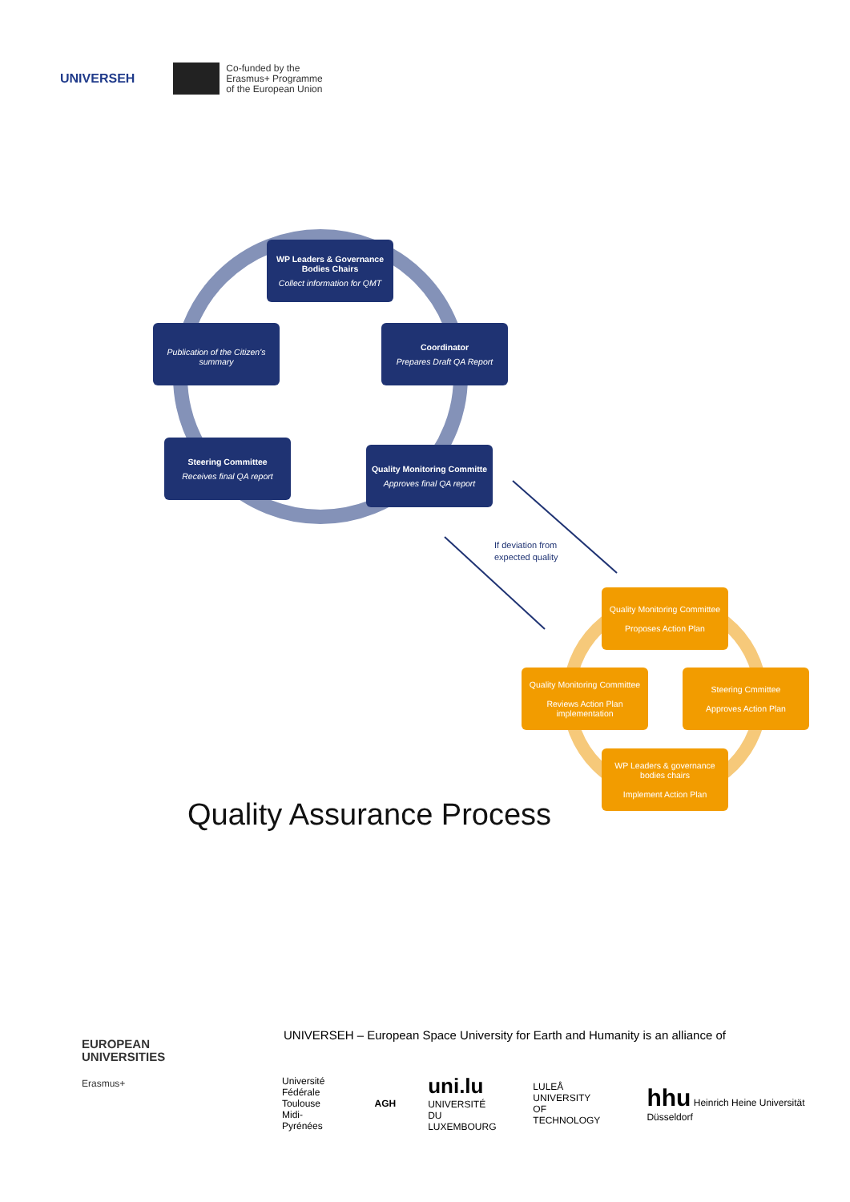UNIVERSEH
Co-funded by the
Erasmus+ Programme
of the European Union
WP Leaders & Governance Bodies Chairs
Collect information for QMT
Coordinator
Prepares Draft QA Report
Publication of the Citizen's summary
Steering Committee
Receives final QA report
Quality Monitoring Committe
Approves final QA report
If deviation from
expected quality
Quality Monitoring Committee
Proposes Action Plan
Quality Monitoring Committee
Reviews Action Plan implementation
Steering Cmmittee
Approves Action Plan
WP Leaders & governance bodies chairs
Implement Action Plan
Quality Assurance Process
EUROPEAN
UNIVERSITIES
Erasmus+
UNIVERSEH – European Space University for Earth and Humanity is an alliance of
Université
Fédérale
Toulouse
Midi-Pyrénées
AGH
uni.lu
UNIVERSITÉ DU
LUXEMBOURG
LULEÅ
UNIVERSITY
OF TECHNOLOGY
hhu Heinrich Heine Universität Düsseldorf